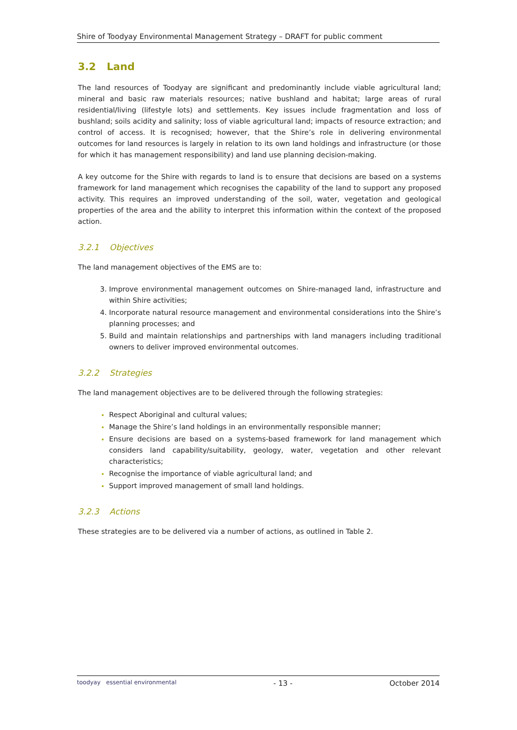Shire of Toodyay Environmental Management Strategy – DRAFT for public comment
3.2 Land
The land resources of Toodyay are significant and predominantly include viable agricultural land; mineral and basic raw materials resources; native bushland and habitat; large areas of rural residential/living (lifestyle lots) and settlements. Key issues include fragmentation and loss of bushland; soils acidity and salinity; loss of viable agricultural land; impacts of resource extraction; and control of access. It is recognised; however, that the Shire’s role in delivering environmental outcomes for land resources is largely in relation to its own land holdings and infrastructure (or those for which it has management responsibility) and land use planning decision-making.
A key outcome for the Shire with regards to land is to ensure that decisions are based on a systems framework for land management which recognises the capability of the land to support any proposed activity. This requires an improved understanding of the soil, water, vegetation and geological properties of the area and the ability to interpret this information within the context of the proposed action.
3.2.1 Objectives
The land management objectives of the EMS are to:
Improve environmental management outcomes on Shire-managed land, infrastructure and within Shire activities;
Incorporate natural resource management and environmental considerations into the Shire’s planning processes; and
Build and maintain relationships and partnerships with land managers including traditional owners to deliver improved environmental outcomes.
3.2.2 Strategies
The land management objectives are to be delivered through the following strategies:
Respect Aboriginal and cultural values;
Manage the Shire’s land holdings in an environmentally responsible manner;
Ensure decisions are based on a systems-based framework for land management which considers land capability/suitability, geology, water, vegetation and other relevant characteristics;
Recognise the importance of viable agricultural land; and
Support improved management of small land holdings.
3.2.3 Actions
These strategies are to be delivered via a number of actions, as outlined in Table 2.
toodyay essential environmental
- 13 - October 2014